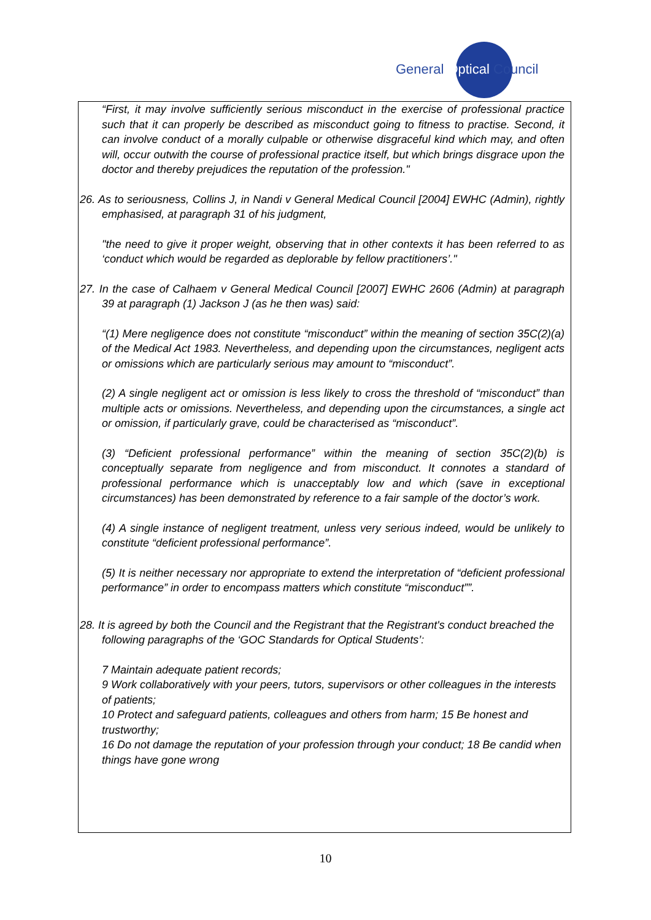General Optical Council
“First, it may involve sufficiently serious misconduct in the exercise of professional practice such that it can properly be described as misconduct going to fitness to practise. Second, it can involve conduct of a morally culpable or otherwise disgraceful kind which may, and often will, occur outwith the course of professional practice itself, but which brings disgrace upon the doctor and thereby prejudices the reputation of the profession."
26. As to seriousness, Collins J, in Nandi v General Medical Council [2004] EWHC (Admin), rightly emphasised, at paragraph 31 of his judgment,
"the need to give it proper weight, observing that in other contexts it has been referred to as ‘conduct which would be regarded as deplorable by fellow practitioners’."
27. In the case of Calhaem v General Medical Council [2007] EWHC 2606 (Admin) at paragraph 39 at paragraph (1) Jackson J (as he then was) said:
“(1) Mere negligence does not constitute “misconduct” within the meaning of section 35C(2)(a) of the Medical Act 1983. Nevertheless, and depending upon the circumstances, negligent acts or omissions which are particularly serious may amount to “misconduct”.
(2) A single negligent act or omission is less likely to cross the threshold of “misconduct” than multiple acts or omissions. Nevertheless, and depending upon the circumstances, a single act or omission, if particularly grave, could be characterised as “misconduct”.
(3) “Deficient professional performance” within the meaning of section 35C(2)(b) is conceptually separate from negligence and from misconduct. It connotes a standard of professional performance which is unacceptably low and which (save in exceptional circumstances) has been demonstrated by reference to a fair sample of the doctor’s work.
(4) A single instance of negligent treatment, unless very serious indeed, would be unlikely to constitute “deficient professional performance”.
(5) It is neither necessary nor appropriate to extend the interpretation of “deficient professional performance” in order to encompass matters which constitute “misconduct””.
28. It is agreed by both the Council and the Registrant that the Registrant's conduct breached the following paragraphs of the ‘GOC Standards for Optical Students’:
7 Maintain adequate patient records;
9 Work collaboratively with your peers, tutors, supervisors or other colleagues in the interests of patients;
10 Protect and safeguard patients, colleagues and others from harm; 15 Be honest and trustworthy;
16 Do not damage the reputation of your profession through your conduct; 18 Be candid when things have gone wrong
10